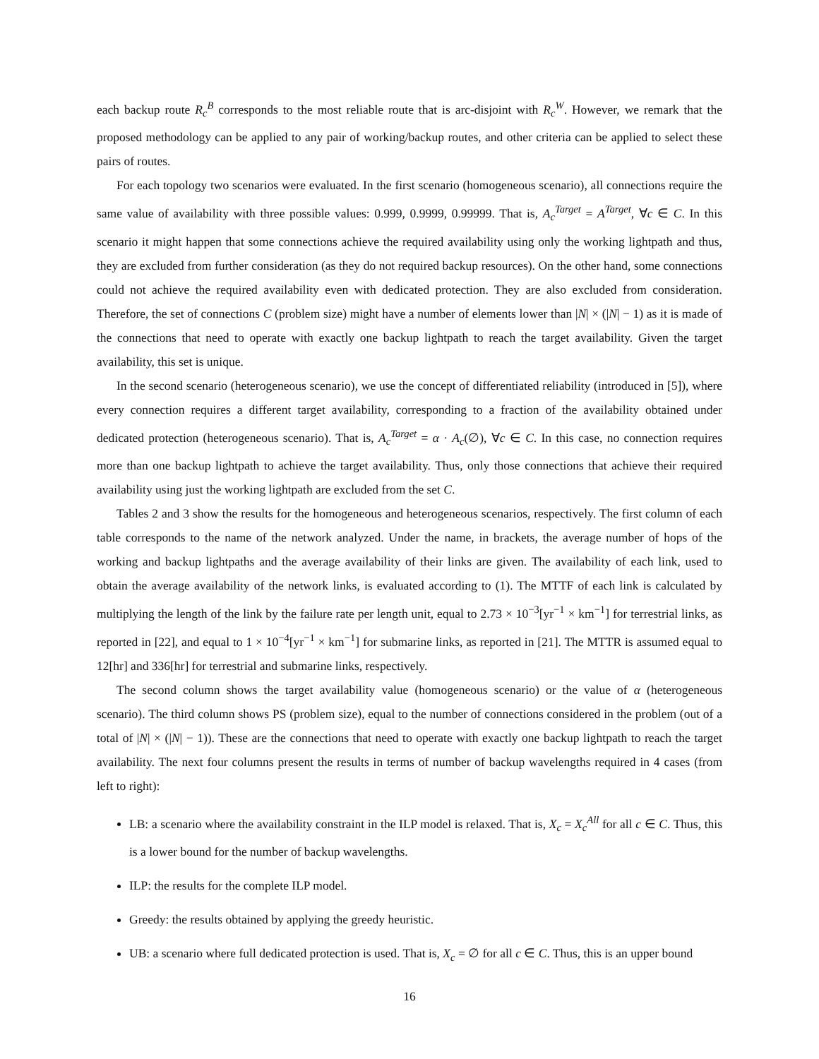each backup route R<sub>c</sub><sup>B</sup> corresponds to the most reliable route that is arc-disjoint with R<sub>c</sub><sup>W</sup>. However, we remark that the proposed methodology can be applied to any pair of working/backup routes, and other criteria can be applied to select these pairs of routes.
For each topology two scenarios were evaluated. In the first scenario (homogeneous scenario), all connections require the same value of availability with three possible values: 0.999, 0.9999, 0.99999. That is, A<sub>c</sub><sup>Target</sup> = A<sup>Target</sup>, ∀c ∈ C. In this scenario it might happen that some connections achieve the required availability using only the working lightpath and thus, they are excluded from further consideration (as they do not required backup resources). On the other hand, some connections could not achieve the required availability even with dedicated protection. They are also excluded from consideration. Therefore, the set of connections C (problem size) might have a number of elements lower than |N| × (|N| − 1) as it is made of the connections that need to operate with exactly one backup lightpath to reach the target availability. Given the target availability, this set is unique.
In the second scenario (heterogeneous scenario), we use the concept of differentiated reliability (introduced in [5]), where every connection requires a different target availability, corresponding to a fraction of the availability obtained under dedicated protection (heterogeneous scenario). That is, A<sub>c</sub><sup>Target</sup> = α · A<sub>c</sub>(∅), ∀c ∈ C. In this case, no connection requires more than one backup lightpath to achieve the target availability. Thus, only those connections that achieve their required availability using just the working lightpath are excluded from the set C.
Tables 2 and 3 show the results for the homogeneous and heterogeneous scenarios, respectively. The first column of each table corresponds to the name of the network analyzed. Under the name, in brackets, the average number of hops of the working and backup lightpaths and the average availability of their links are given. The availability of each link, used to obtain the average availability of the network links, is evaluated according to (1). The MTTF of each link is calculated by multiplying the length of the link by the failure rate per length unit, equal to 2.73 × 10<sup>−3</sup>[yr<sup>−1</sup> × km<sup>−1</sup>] for terrestrial links, as reported in [22], and equal to 1 × 10<sup>−4</sup>[yr<sup>−1</sup> × km<sup>−1</sup>] for submarine links, as reported in [21]. The MTTR is assumed equal to 12[hr] and 336[hr] for terrestrial and submarine links, respectively.
The second column shows the target availability value (homogeneous scenario) or the value of α (heterogeneous scenario). The third column shows PS (problem size), equal to the number of connections considered in the problem (out of a total of |N| × (|N| − 1)). These are the connections that need to operate with exactly one backup lightpath to reach the target availability. The next four columns present the results in terms of number of backup wavelengths required in 4 cases (from left to right):
LB: a scenario where the availability constraint in the ILP model is relaxed. That is, X<sub>c</sub> = X<sub>c</sub><sup>All</sup> for all c ∈ C. Thus, this is a lower bound for the number of backup wavelengths.
ILP: the results for the complete ILP model.
Greedy: the results obtained by applying the greedy heuristic.
UB: a scenario where full dedicated protection is used. That is, X<sub>c</sub> = ∅ for all c ∈ C. Thus, this is an upper bound
16